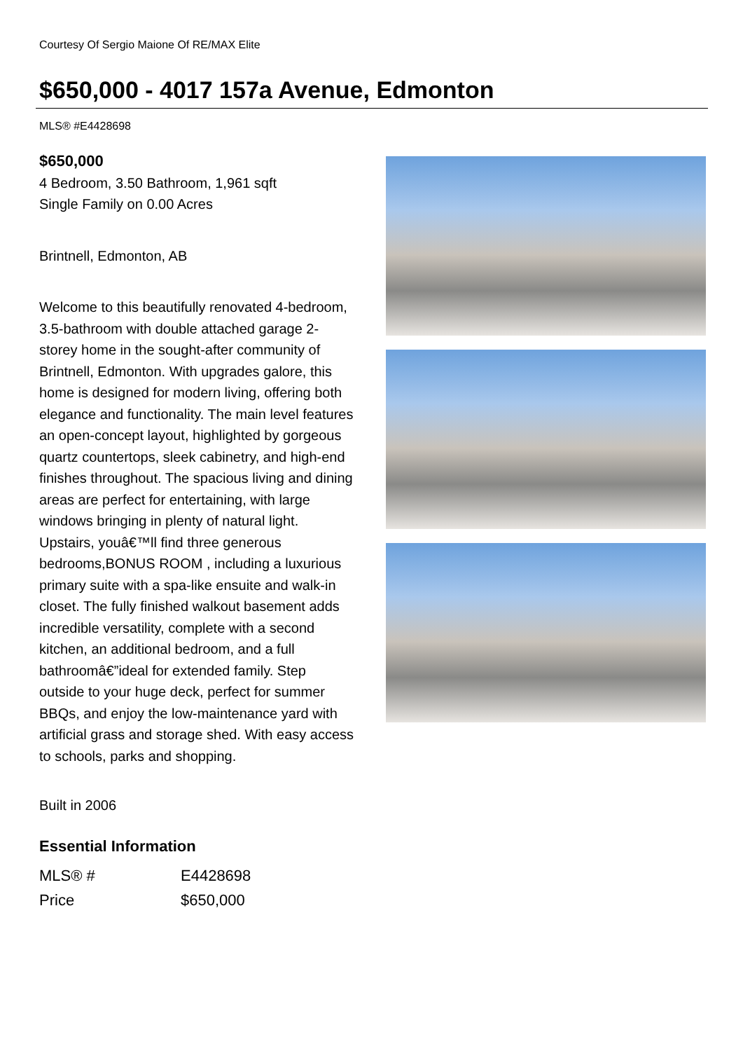Courtesy Of Sergio Maione Of RE/MAX Elite
$650,000 - 4017 157a Avenue, Edmonton
MLS® #E4428698
$650,000
4 Bedroom, 3.50 Bathroom, 1,961 sqft
Single Family on 0.00 Acres
Brintnell, Edmonton, AB
Welcome to this beautifully renovated 4-bedroom, 3.5-bathroom with double attached garage 2-storey home in the sought-after community of Brintnell, Edmonton. With upgrades galore, this home is designed for modern living, offering both elegance and functionality. The main level features an open-concept layout, highlighted by gorgeous quartz countertops, sleek cabinetry, and high-end finishes throughout. The spacious living and dining areas are perfect for entertaining, with large windows bringing in plenty of natural light. Upstairs, youâ€™ll find three generous bedrooms,BONUS ROOM , including a luxurious primary suite with a spa-like ensuite and walk-in closet. The fully finished walkout basement adds incredible versatility, complete with a second kitchen, an additional bedroom, and a full bathroomâ€”ideal for extended family. Step outside to your huge deck, perfect for summer BBQs, and enjoy the low-maintenance yard with artificial grass and storage shed. With easy access to schools, parks and shopping.
Built in 2006
Essential Information
| MLS® # | E4428698 |
| Price | $650,000 |